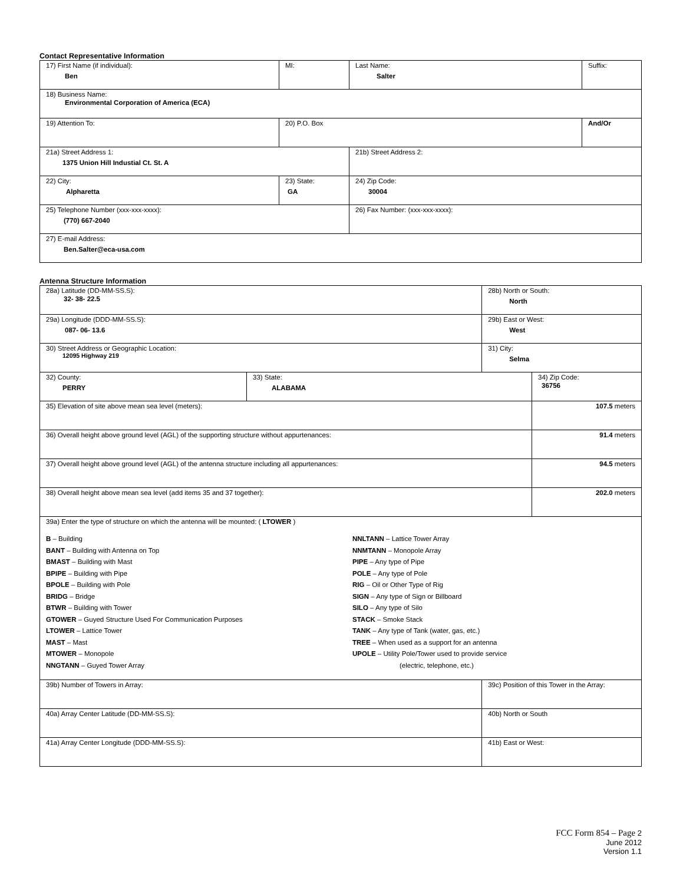Contact Representative Information
| 17) First Name (if individual): Ben | MI: | Last Name: Salter | Suffix: |
| 18) Business Name: Environmental Corporation of America (ECA) | | | |
| 19) Attention To: | 20) P.O. Box | | And/Or |
| 21a) Street Address 1: 1375 Union Hill Industial Ct. St. A | | 21b) Street Address 2: | |
| 22) City: Alpharetta | 23) State: GA | 24) Zip Code: 30004 | |
| 25) Telephone Number (xxx-xxx-xxxx): (770) 667-2040 | | 26) Fax Number: (xxx-xxx-xxxx): | |
| 27) E-mail Address: Ben.Salter@eca-usa.com | | | |
Antenna Structure Information
| 28a) Latitude (DD-MM-SS.S): 32- 38- 22.5 | | 28b) North or South: North | |
| 29a) Longitude (DDD-MM-SS.S): 087- 06- 13.6 | | 29b) East or West: West | |
| 30) Street Address or Geographic Location: 12095 Highway 219 | | 31) City: Selma | |
| 32) County: PERRY | 33) State: ALABAMA | | 34) Zip Code: 36756 |
| 35) Elevation of site above mean sea level (meters): | | | 107.5 meters |
| 36) Overall height above ground level (AGL) of the supporting structure without appurtenances: | | | 91.4 meters |
| 37) Overall height above ground level (AGL) of the antenna structure including all appurtenances: | | | 94.5 meters |
| 38) Overall height above mean sea level (add items 35 and 37 together): | | | 202.0 meters |
| 39a) Enter the type of structure on which the antenna will be mounted: ( LTOWER ) B – Building BANT – Building with Antenna on Top BMAST – Building with Mast BPIPE – Building with Pipe BPOLE – Building with Pole BRIDG – Bridge BTWR – Building with Tower GTOWER – Guyed Structure Used For Communication Purposes LTOWER – Lattice Tower MAST – Mast MTOWER – Monopole NNGTANN – Guyed Tower Array NNLTANN – Lattice Tower Array NNMTANN – Monopole Array PIPE – Any type of Pipe POLE – Any type of Pole RIG – Oil or Other Type of Rig SIGN – Any type of Sign or Billboard SILO – Any type of Silo STACK – Smoke Stack TANK – Any type of Tank (water, gas, etc.) TREE – When used as a support for an antenna UPOLE – Utility Pole/Tower used to provide service (electric, telephone, etc.) | | | |
| 39b) Number of Towers in Array: | | 39c) Position of this Tower in the Array: | |
| 40a) Array Center Latitude (DD-MM-SS.S): | | 40b) North or South | |
| 41a) Array Center Longitude (DDD-MM-SS.S): | | 41b) East or West: | |
FCC Form 854 – Page 2
June 2012
Version 1.1